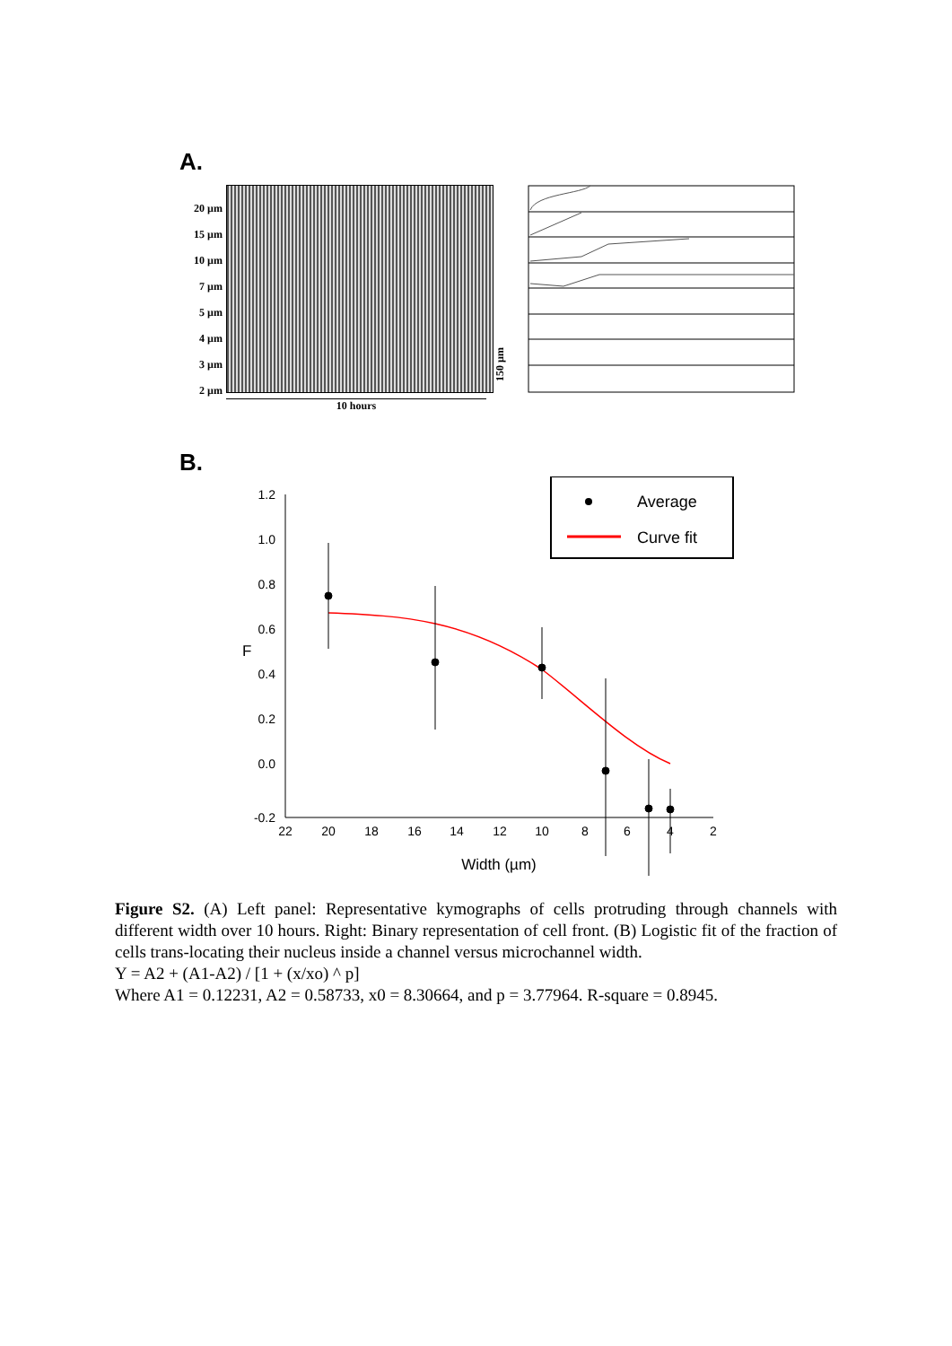A.
20 µm
15 µm
10 µm
7 µm
5 µm
4 µm
3 µm
2 µm
10 hours
150 µm
B.
1.2
1.0
0.8
0.6
0.4
0.2
0.0
-0.2
22
20
18
16
14
12
10
8
6
4
2
Width (µm)
F
Average
Curve fit
Figure S2. (A) Left panel: Representative kymographs of cells protruding through channels with different width over 10 hours. Right: Binary representation of cell front. (B) Logistic fit of the fraction of cells trans-locating their nucleus inside a channel versus microchannel width.
Y = A2 + (A1-A2) / [1 + (x/xo) ^ p]
Where A1 = 0.12231, A2 = 0.58733, x0 = 8.30664, and p = 3.77964. R-square = 0.8945.